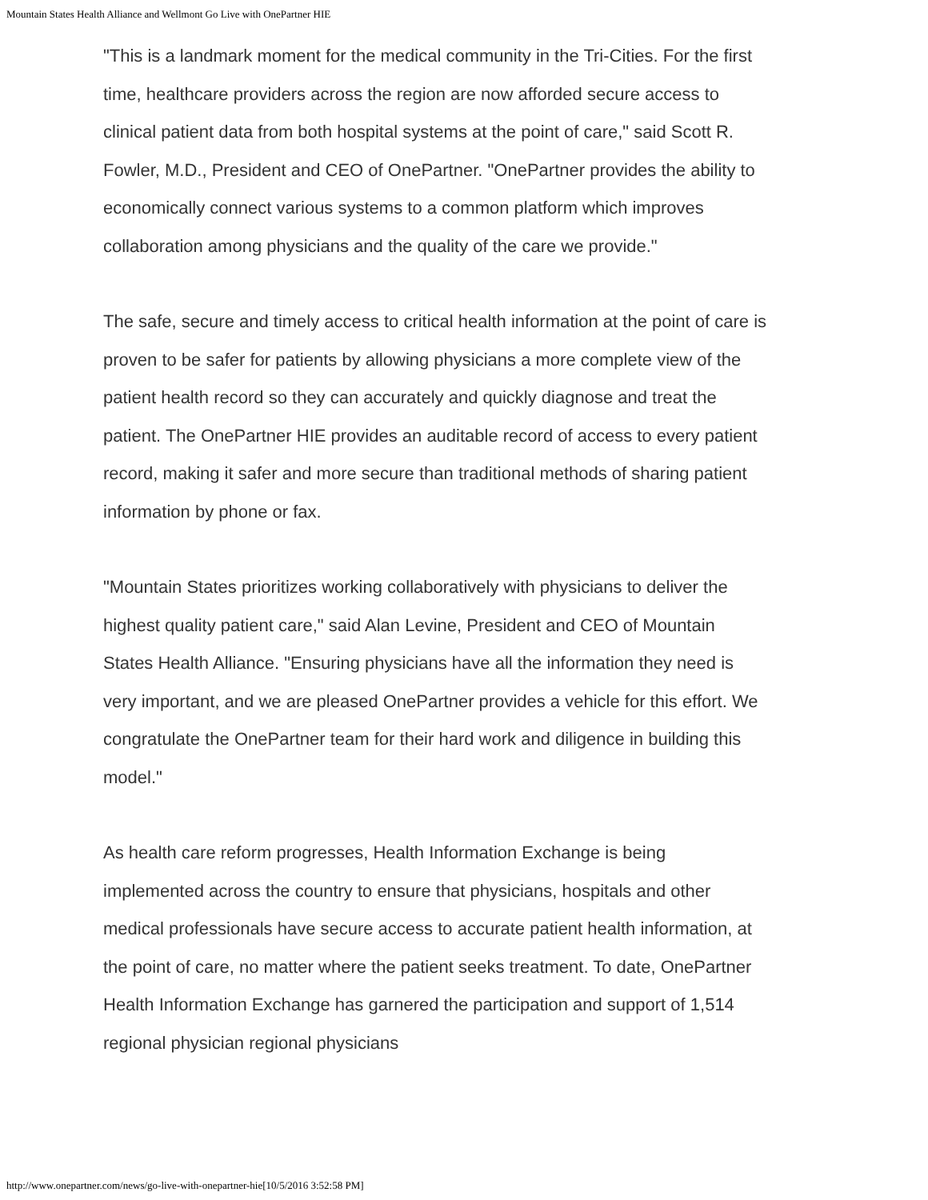Mountain States Health Alliance and Wellmont Go Live with OnePartner HIE
"This is a landmark moment for the medical community in the Tri-Cities. For the first time, healthcare providers across the region are now afforded secure access to clinical patient data from both hospital systems at the point of care," said Scott R. Fowler, M.D., President and CEO of OnePartner. "OnePartner provides the ability to economically connect various systems to a common platform which improves collaboration among physicians and the quality of the care we provide."
The safe, secure and timely access to critical health information at the point of care is proven to be safer for patients by allowing physicians a more complete view of the patient health record so they can accurately and quickly diagnose and treat the patient. The OnePartner HIE provides an auditable record of access to every patient record, making it safer and more secure than traditional methods of sharing patient information by phone or fax.
"Mountain States prioritizes working collaboratively with physicians to deliver the highest quality patient care," said Alan Levine, President and CEO of Mountain States Health Alliance. "Ensuring physicians have all the information they need is very important, and we are pleased OnePartner provides a vehicle for this effort. We congratulate the OnePartner team for their hard work and diligence in building this model."
As health care reform progresses, Health Information Exchange is being implemented across the country to ensure that physicians, hospitals and other medical professionals have secure access to accurate patient health information, at the point of care, no matter where the patient seeks treatment. To date, OnePartner Health Information Exchange has garnered the participation and support of 1,514 regional physician regional physicians
http://www.onepartner.com/news/go-live-with-onepartner-hie[10/5/2016 3:52:58 PM]